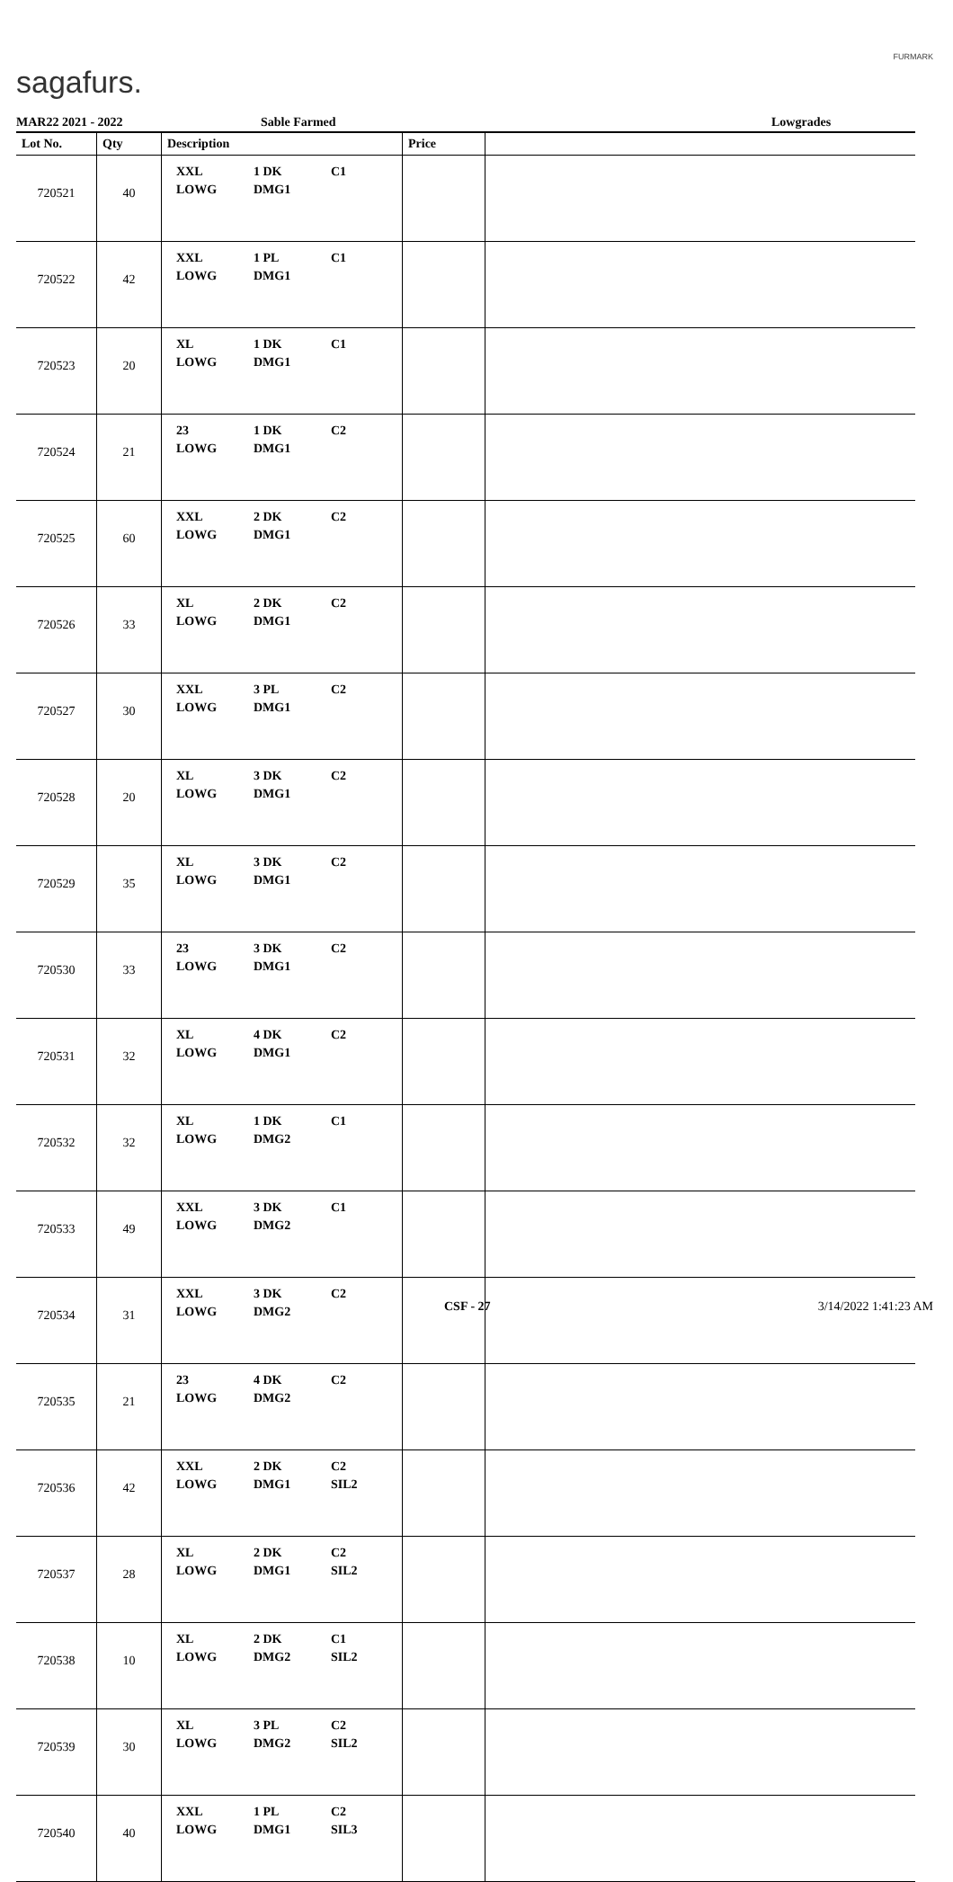sagafurs.
FURMARK
MAR22 2021 - 2022 Sable Farmed Lowgrades
| Lot No. | Qty | Description | Price | |
| --- | --- | --- | --- | --- |
| 720521 | 40 | XXL 1 DK C1 LOWG DMG1 | | |
| 720522 | 42 | XXL 1 PL C1 LOWG DMG1 | | |
| 720523 | 20 | XL 1 DK C1 LOWG DMG1 | | |
| 720524 | 21 | 23 1 DK C2 LOWG DMG1 | | |
| 720525 | 60 | XXL 2 DK C2 LOWG DMG1 | | |
| 720526 | 33 | XL 2 DK C2 LOWG DMG1 | | |
| 720527 | 30 | XXL 3 PL C2 LOWG DMG1 | | |
| 720528 | 20 | XL 3 DK C2 LOWG DMG1 | | |
| 720529 | 35 | XL 3 DK C2 LOWG DMG1 | | |
| 720530 | 33 | 23 3 DK C2 LOWG DMG1 | | |
| 720531 | 32 | XL 4 DK C2 LOWG DMG1 | | |
| 720532 | 32 | XL 1 DK C1 LOWG DMG2 | | |
| 720533 | 49 | XXL 3 DK C1 LOWG DMG2 | | |
| 720534 | 31 | XXL 3 DK C2 LOWG DMG2 | | |
| 720535 | 21 | 23 4 DK C2 LOWG DMG2 | | |
| 720536 | 42 | XXL 2 DK C2 LOWG DMG1 SIL2 | | |
| 720537 | 28 | XL 2 DK C2 LOWG DMG1 SIL2 | | |
| 720538 | 10 | XL 2 DK C1 LOWG DMG2 SIL2 | | |
| 720539 | 30 | XL 3 PL C2 LOWG DMG2 SIL2 | | |
| 720540 | 40 | XXL 1 PL C2 LOWG DMG1 SIL3 | | |
CSF - 27 3/14/2022 1:41:23 AM